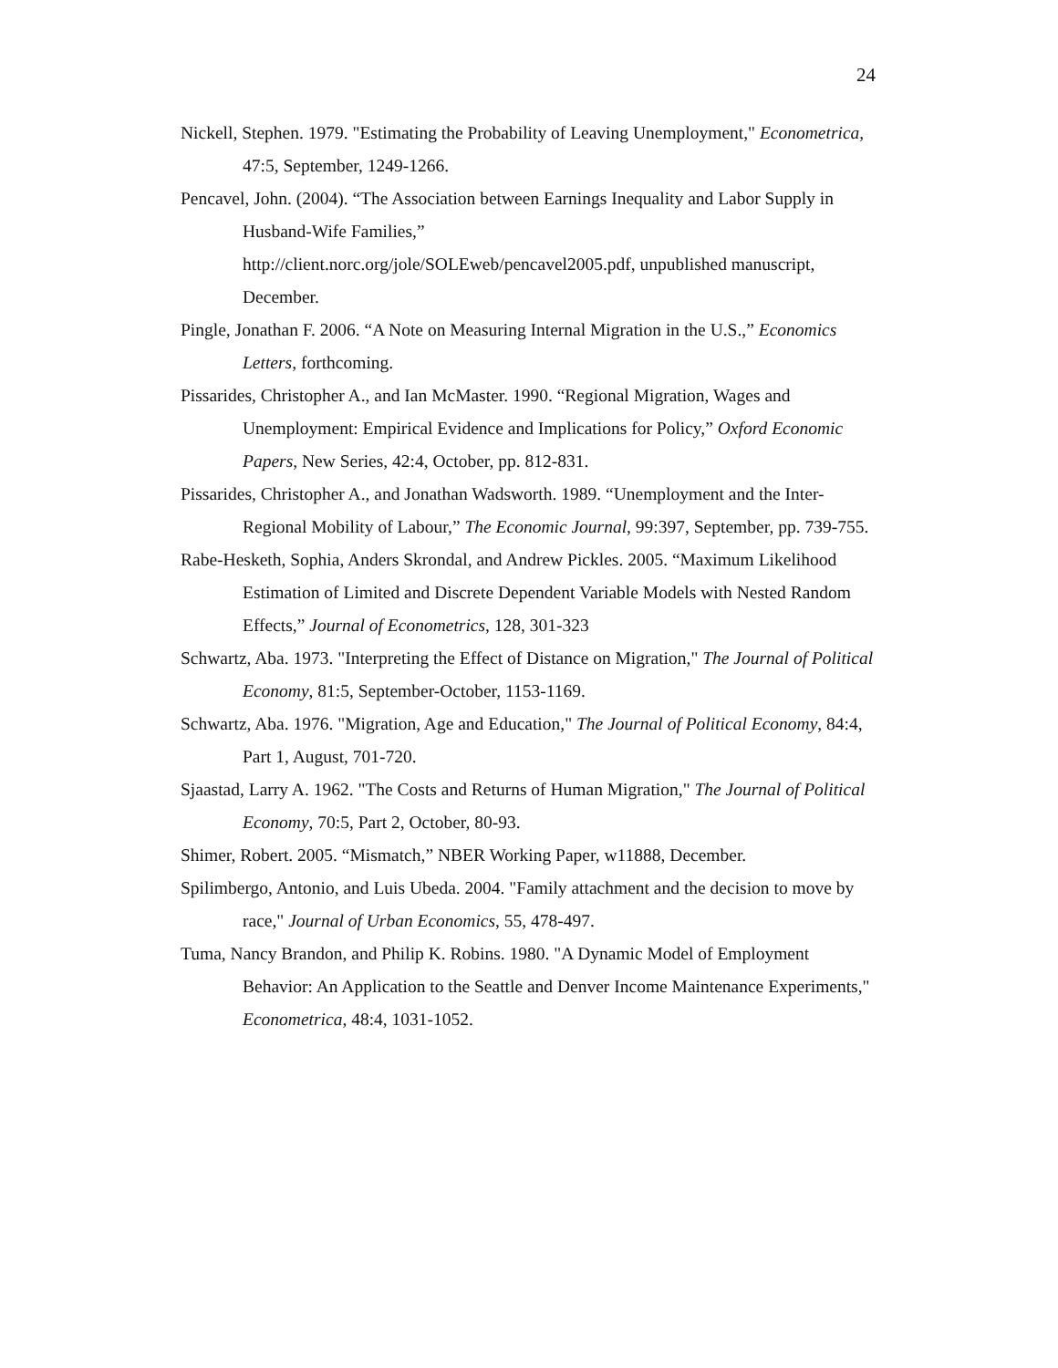24
Nickell, Stephen. 1979. "Estimating the Probability of Leaving Unemployment," Econometrica, 47:5, September, 1249-1266.
Pencavel, John. (2004). “The Association between Earnings Inequality and Labor Supply in Husband-Wife Families,”
http://client.norc.org/jole/SOLEweb/pencavel2005.pdf, unpublished manuscript, December.
Pingle, Jonathan F. 2006. “A Note on Measuring Internal Migration in the U.S.,” Economics Letters, forthcoming.
Pissarides, Christopher A., and Ian McMaster. 1990. “Regional Migration, Wages and Unemployment: Empirical Evidence and Implications for Policy,” Oxford Economic Papers, New Series, 42:4, October, pp. 812-831.
Pissarides, Christopher A., and Jonathan Wadsworth. 1989. “Unemployment and the Inter-Regional Mobility of Labour,” The Economic Journal, 99:397, September, pp. 739-755.
Rabe-Hesketh, Sophia, Anders Skrondal, and Andrew Pickles. 2005. “Maximum Likelihood Estimation of Limited and Discrete Dependent Variable Models with Nested Random Effects,” Journal of Econometrics, 128, 301-323
Schwartz, Aba. 1973. "Interpreting the Effect of Distance on Migration," The Journal of Political Economy, 81:5, September-October, 1153-1169.
Schwartz, Aba. 1976. "Migration, Age and Education," The Journal of Political Economy, 84:4, Part 1, August, 701-720.
Sjaastad, Larry A. 1962. "The Costs and Returns of Human Migration," The Journal of Political Economy, 70:5, Part 2, October, 80-93.
Shimer, Robert. 2005. “Mismatch,” NBER Working Paper, w11888, December.
Spilimbergo, Antonio, and Luis Ubeda. 2004. "Family attachment and the decision to move by race," Journal of Urban Economics, 55, 478-497.
Tuma, Nancy Brandon, and Philip K. Robins. 1980. "A Dynamic Model of Employment Behavior: An Application to the Seattle and Denver Income Maintenance Experiments," Econometrica, 48:4, 1031-1052.